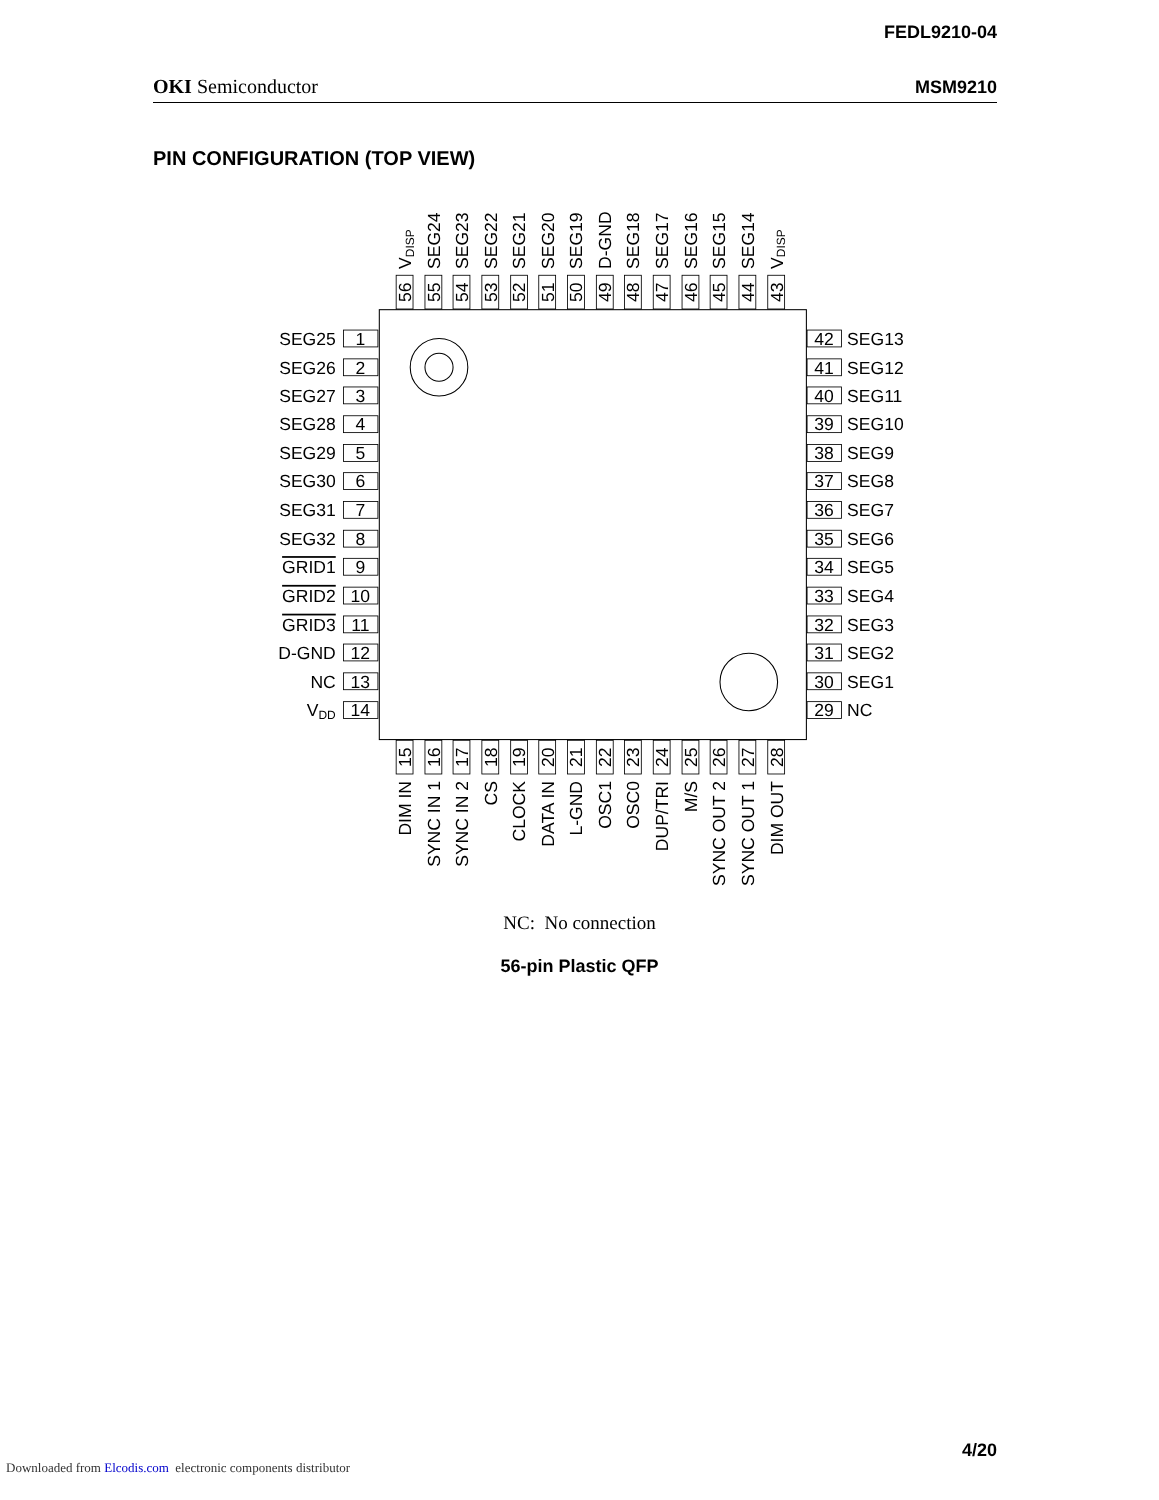FEDL9210-04
OKI Semiconductor MSM9210
PIN CONFIGURATION (TOP VIEW)
SEG25
SEG26
SEG27
SEG28
SEG29
SEG30
SEG31
SEG32
GRID1
GRID2
GRID3
D-GND
NC
VDD
1
2
3
4
5
6
7
8
9
10
11
12
13
14
42
41
40
39
38
37
36
35
34
33
32
31
30
29
SEG13
SEG12
SEG11
SEG10
SEG9
SEG8
SEG7
SEG6
SEG5
SEG4
SEG3
SEG2
SEG1
NC
56
55
54
53
52
51
50
49
48
47
46
45
44
43
15
16
17
18
19
20
21
22
23
24
25
26
27
28
VDISP
SEG24
SEG23
SEG22
SEG21
SEG20
SEG19
D-GND
SEG18
SEG17
SEG16
SEG15
SEG14
VDISP
DIM IN
SYNC IN 1
SYNC IN 2
CS
CLOCK
DATA IN
L-GND
OSC1
OSC0
DUP/TRI
M/S
SYNC OUT 2
SYNC OUT 1
DIM OUT
NC: No connection
56-pin Plastic QFP
4/20
Downloaded from Elcodis.com electronic components distributor